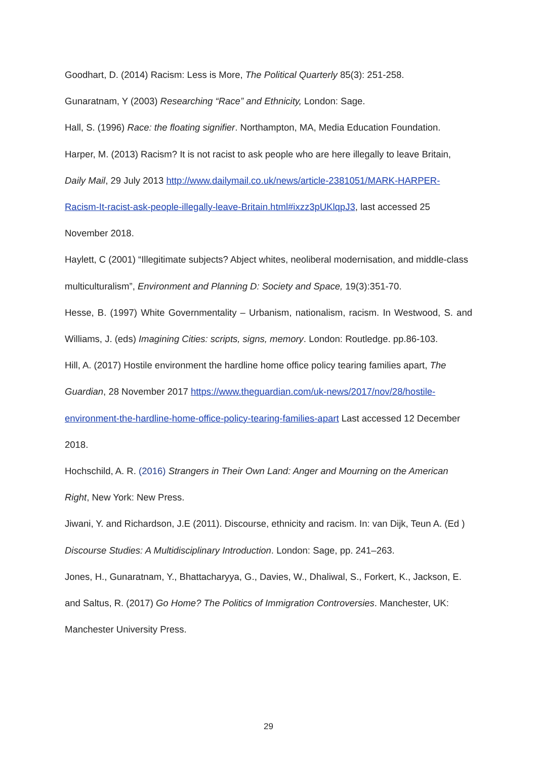Goodhart, D. (2014) Racism: Less is More, The Political Quarterly 85(3): 251-258.
Gunaratnam, Y (2003) Researching “Race” and Ethnicity, London: Sage.
Hall, S. (1996) Race: the floating signifier. Northampton, MA, Media Education Foundation.
Harper, M. (2013) Racism? It is not racist to ask people who are here illegally to leave Britain, Daily Mail, 29 July 2013 http://www.dailymail.co.uk/news/article-2381051/MARK-HARPER-Racism-It-racist-ask-people-illegally-leave-Britain.html#ixzz3pUKlqpJ3, last accessed 25 November 2018.
Haylett, C (2001) “Illegitimate subjects? Abject whites, neoliberal modernisation, and middle-class multiculturalism”, Environment and Planning D: Society and Space, 19(3):351-70.
Hesse, B. (1997) White Governmentality – Urbanism, nationalism, racism. In Westwood, S. and Williams, J. (eds) Imagining Cities: scripts, signs, memory. London: Routledge. pp.86-103.
Hill, A. (2017) Hostile environment the hardline home office policy tearing families apart, The Guardian, 28 November 2017 https://www.theguardian.com/uk-news/2017/nov/28/hostile-environment-the-hardline-home-office-policy-tearing-families-apart Last accessed 12 December 2018.
Hochschild, A. R. (2016) Strangers in Their Own Land: Anger and Mourning on the American Right, New York: New Press.
Jiwani, Y. and Richardson, J.E (2011). Discourse, ethnicity and racism. In: van Dijk, Teun A. (Ed ) Discourse Studies: A Multidisciplinary Introduction. London: Sage, pp. 241–263.
Jones, H., Gunaratnam, Y., Bhattacharyya, G., Davies, W., Dhaliwal, S., Forkert, K., Jackson, E. and Saltus, R. (2017) Go Home? The Politics of Immigration Controversies. Manchester, UK: Manchester University Press.
29